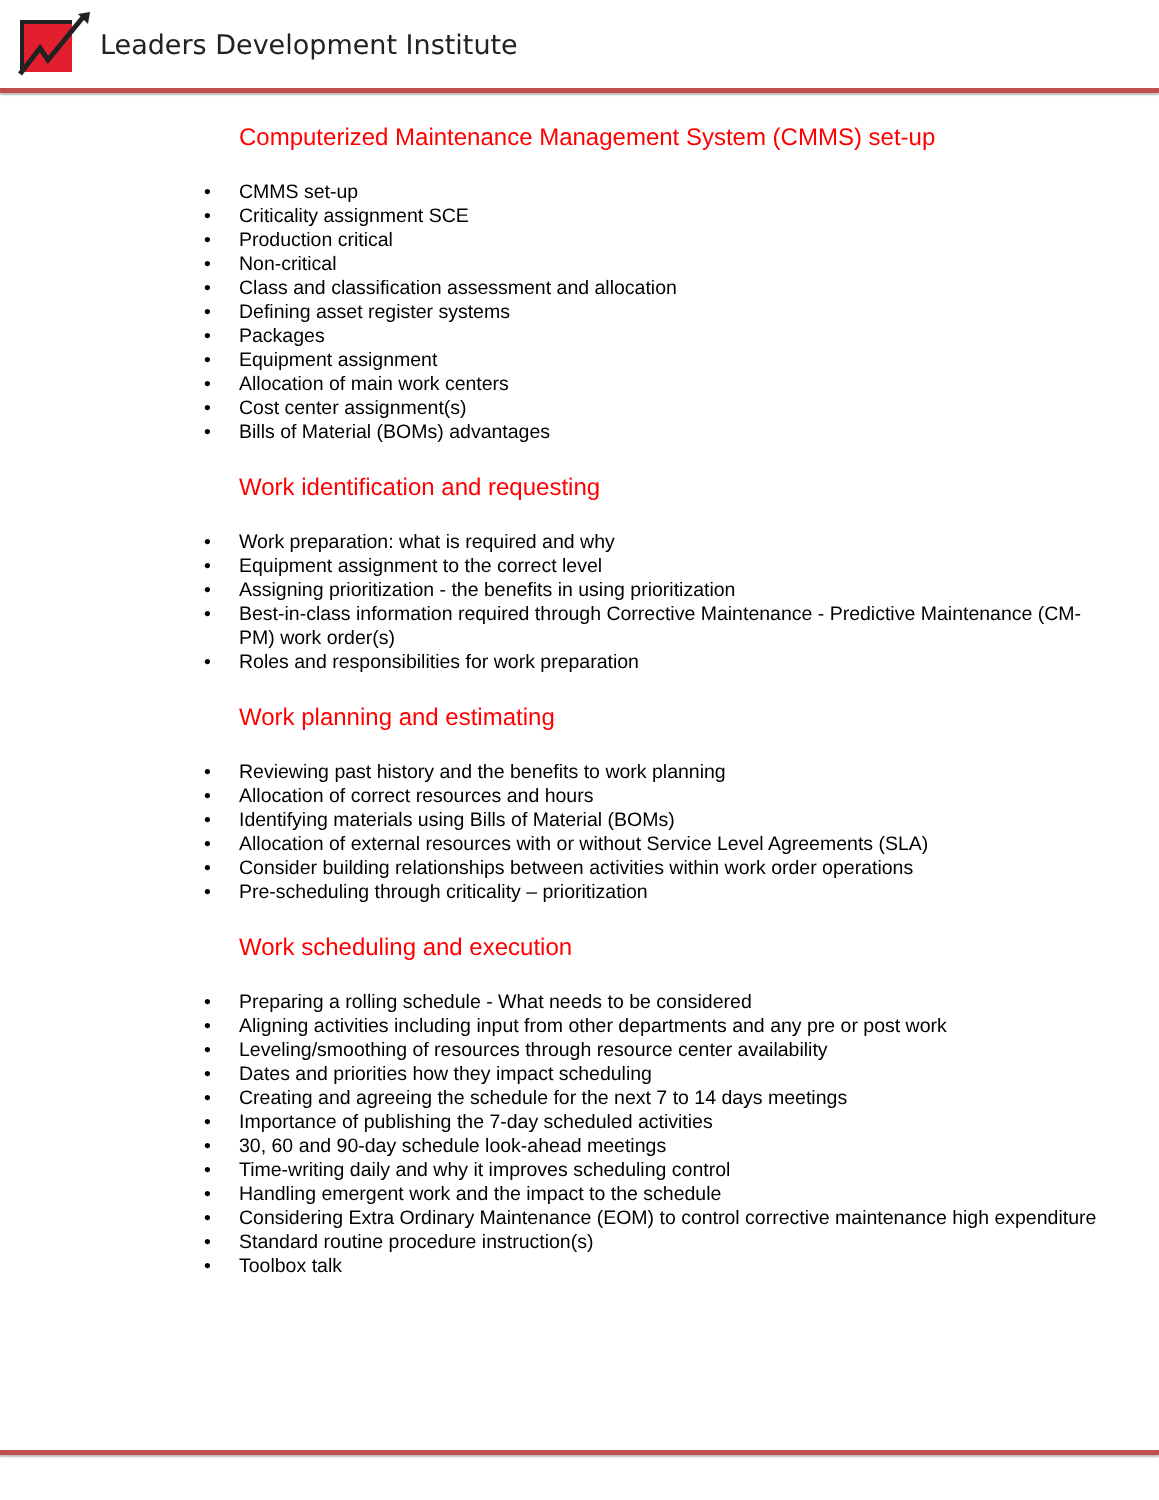Leaders Development Institute
Computerized Maintenance Management System (CMMS) set-up
• CMMS set-up
• Criticality assignment SCE
• Production critical
• Non-critical
• Class and classification assessment and allocation
• Defining asset register systems
• Packages
• Equipment assignment
• Allocation of main work centers
• Cost center assignment(s)
• Bills of Material (BOMs) advantages
Work identification and requesting
• Work preparation: what is required and why
• Equipment assignment to the correct level
• Assigning prioritization - the benefits in using prioritization
• Best-in-class information required through Corrective Maintenance - Predictive Maintenance (CM-PM) work order(s)
• Roles and responsibilities for work preparation
Work planning and estimating
• Reviewing past history and the benefits to work planning
• Allocation of correct resources and hours
• Identifying materials using Bills of Material (BOMs)
• Allocation of external resources with or without Service Level Agreements (SLA)
• Consider building relationships between activities within work order operations
• Pre-scheduling through criticality – prioritization
Work scheduling and execution
• Preparing a rolling schedule - What needs to be considered
• Aligning activities including input from other departments and any pre or post work
• Leveling/smoothing of resources through resource center availability
• Dates and priorities how they impact scheduling
• Creating and agreeing the schedule for the next 7 to 14 days meetings
• Importance of publishing the 7-day scheduled activities
• 30, 60 and 90-day schedule look-ahead meetings
• Time-writing daily and why it improves scheduling control
• Handling emergent work and the impact to the schedule
• Considering Extra Ordinary Maintenance (EOM) to control corrective maintenance high expenditure
• Standard routine procedure instruction(s)
• Toolbox talk